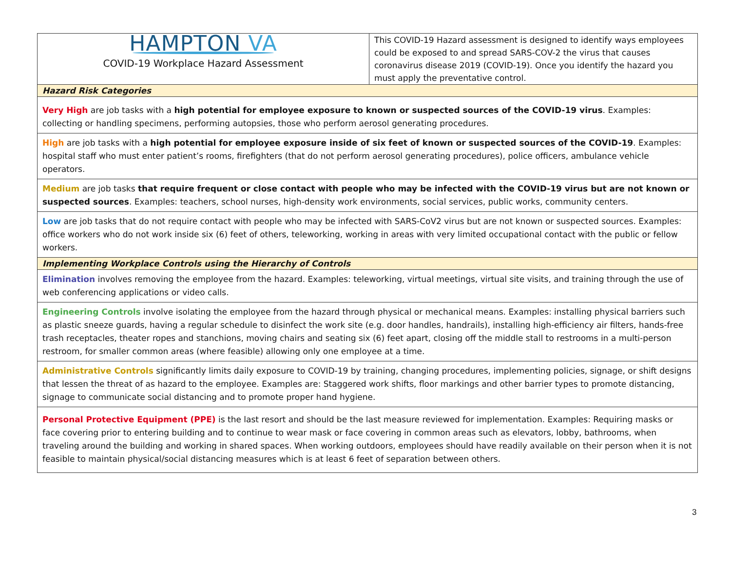| HAMPTON VA COVID-19 Workplace Hazard Assessment | This COVID-19 Hazard assessment is designed to identify ways employees could be exposed to and spread SARS-COV-2 the virus that causes coronavirus disease 2019 (COVID-19). Once you identify the hazard you must apply the preventative control. |
| Hazard Risk Categories | |
| Very High are job tasks with a high potential for employee exposure to known or suspected sources of the COVID-19 virus . Examples: collecting or handling specimens, performing autopsies, those who perform aerosol generating procedures. | |
| High are job tasks with a high potential for employee exposure inside of six feet of known or suspected sources of the COVID-19 . Examples: hospital staff who must enter patient’s rooms, firefighters (that do not perform aerosol generating procedures), police officers, ambulance vehicle operators. | |
| Medium are job tasks that require frequent or close contact with people who may be infected with the COVID-19 virus but are not known or suspected sources . Examples: teachers, school nurses, high-density work environments, social services, public works, community centers. | |
| Low are job tasks that do not require contact with people who may be infected with SARS-CoV2 virus but are not known or suspected sources. Examples: office workers who do not work inside six (6) feet of others, teleworking, working in areas with very limited occupational contact with the public or fellow workers. | |
| Implementing Workplace Controls using the Hierarchy of Controls | |
| Elimination involves removing the employee from the hazard. Examples: teleworking, virtual meetings, virtual site visits, and training through the use of web conferencing applications or video calls. | |
| Engineering Controls involve isolating the employee from the hazard through physical or mechanical means. Examples: installing physical barriers such as plastic sneeze guards, having a regular schedule to disinfect the work site (e.g. door handles, handrails), installing high-efficiency air filters, hands-free trash receptacles, theater ropes and stanchions, moving chairs and seating six (6) feet apart, closing off the middle stall to restrooms in a multi-person restroom, for smaller common areas (where feasible) allowing only one employee at a time. | |
| Administrative Controls significantly limits daily exposure to COVID-19 by training, changing procedures, implementing policies, signage, or shift designs that lessen the threat of as hazard to the employee. Examples are: Staggered work shifts, floor markings and other barrier types to promote distancing, signage to communicate social distancing and to promote proper hand hygiene. | |
| Personal Protective Equipment (PPE) is the last resort and should be the last measure reviewed for implementation. Examples: Requiring masks or face covering prior to entering building and to continue to wear mask or face covering in common areas such as elevators, lobby, bathrooms, when traveling around the building and working in shared spaces. When working outdoors, employees should have readily available on their person when it is not feasible to maintain physical/social distancing measures which is at least 6 feet of separation between others. | |
3